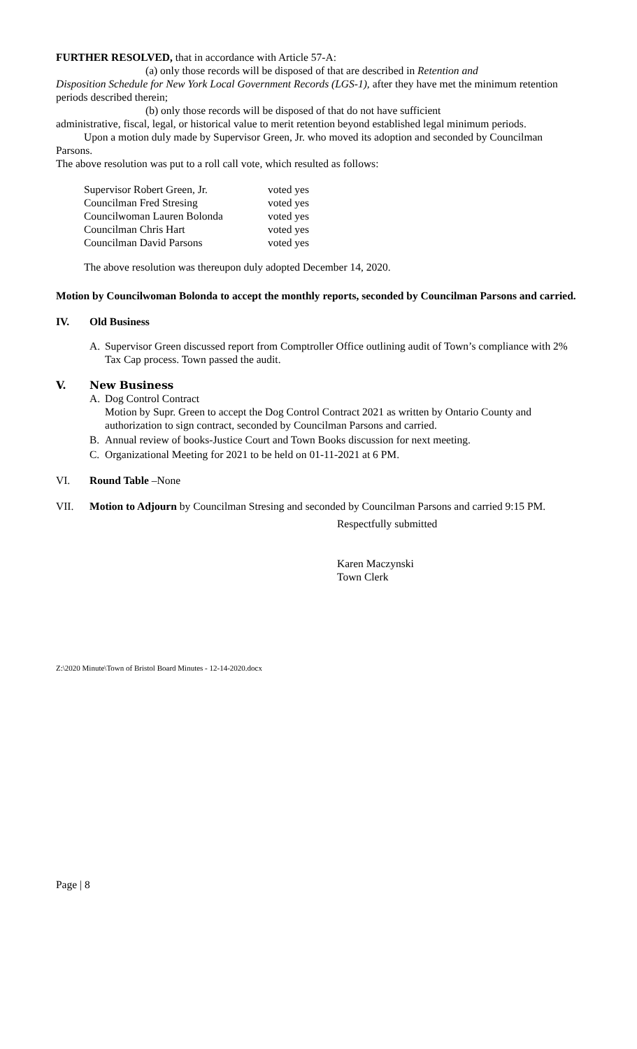FURTHER RESOLVED, that in accordance with Article 57-A:
(a) only those records will be disposed of that are described in Retention and
Disposition Schedule for New York Local Government Records (LGS-1), after they have met the minimum retention periods described therein;
(b) only those records will be disposed of that do not have sufficient
administrative, fiscal, legal, or historical value to merit retention beyond established legal minimum periods.
Upon a motion duly made by Supervisor Green, Jr. who moved its adoption and seconded by Councilman Parsons.
The above resolution was put to a roll call vote, which resulted as follows:
| Supervisor Robert Green, Jr. | voted yes |
| Councilman Fred Stresing | voted yes |
| Councilwoman Lauren Bolonda | voted yes |
| Councilman Chris Hart | voted yes |
| Councilman David Parsons | voted yes |
The above resolution was thereupon duly adopted December 14, 2020.
Motion by Councilwoman Bolonda to accept the monthly reports, seconded by Councilman Parsons and carried.
IV. Old Business
A. Supervisor Green discussed report from Comptroller Office outlining audit of Town’s compliance with 2% Tax Cap process. Town passed the audit.
V. New Business
A. Dog Control Contract
Motion by Supr. Green to accept the Dog Control Contract 2021 as written by Ontario County and authorization to sign contract, seconded by Councilman Parsons and carried.
B. Annual review of books-Justice Court and Town Books discussion for next meeting.
C. Organizational Meeting for 2021 to be held on 01-11-2021 at 6 PM.
VI. Round Table –None
VII. Motion to Adjourn by Councilman Stresing and seconded by Councilman Parsons and carried 9:15 PM.
Respectfully submitted
Karen Maczynski
Town Clerk
Z:\2020 Minute\Town of Bristol Board Minutes - 12-14-2020.docx
Page | 8